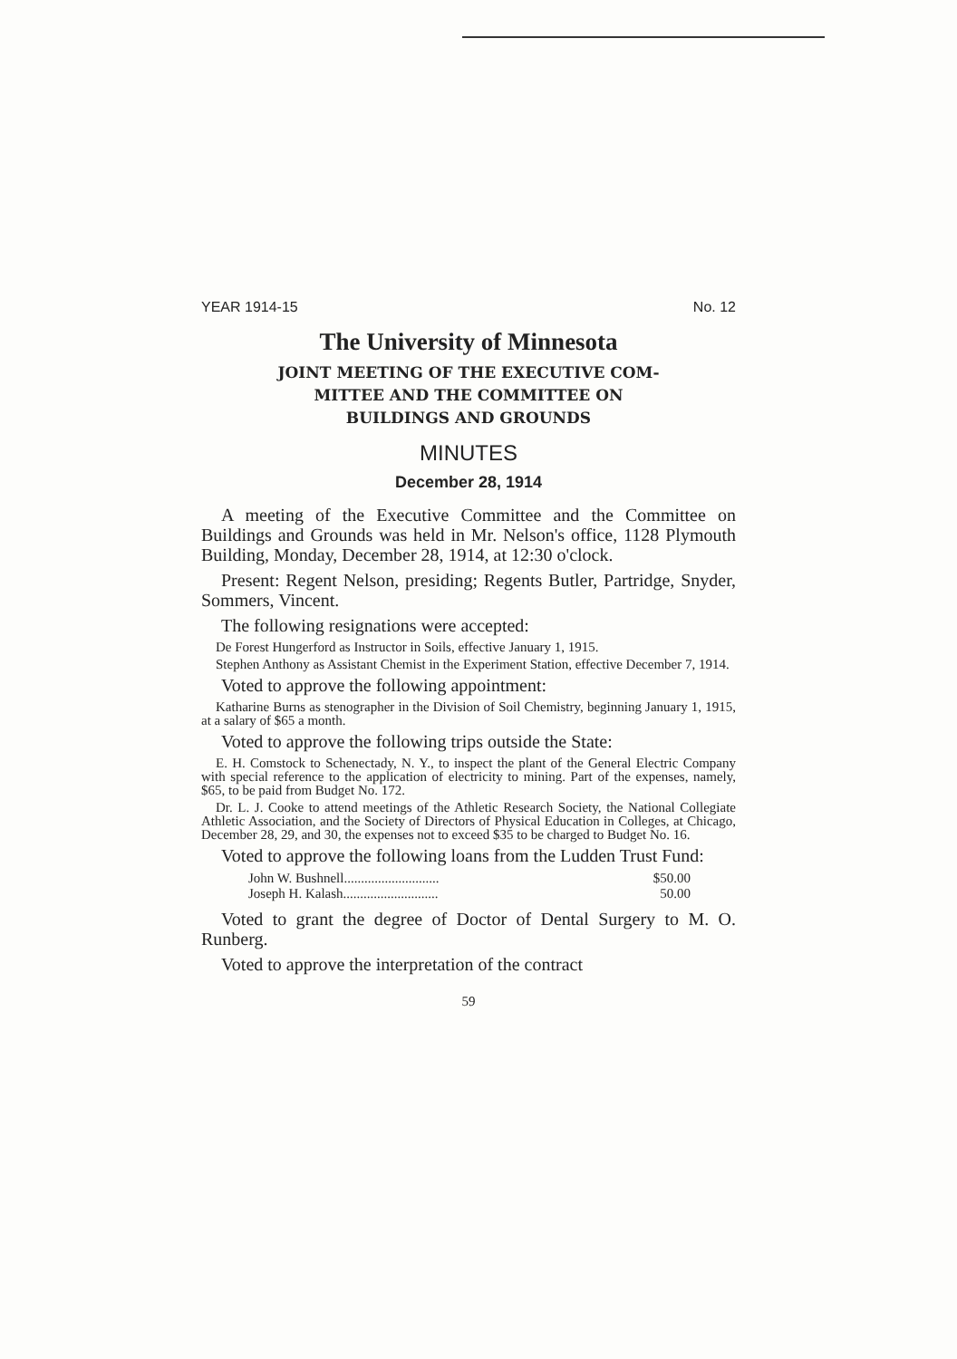YEAR 1914-15 No. 12
The University of Minnesota
JOINT MEETING OF THE EXECUTIVE COM-
MITTEE AND THE COMMITTEE ON
BUILDINGS AND GROUNDS
MINUTES
December 28, 1914
A meeting of the Executive Committee and the Committee on Buildings and Grounds was held in Mr. Nelson's office, 1128 Plymouth Building, Monday, December 28, 1914, at 12:30 o'clock.
Present: Regent Nelson, presiding; Regents Butler, Partridge, Snyder, Sommers, Vincent.
The following resignations were accepted:
De Forest Hungerford as Instructor in Soils, effective January 1, 1915.
Stephen Anthony as Assistant Chemist in the Experiment Station, effective December 7, 1914.
Voted to approve the following appointment:
Katharine Burns as stenographer in the Division of Soil Chemistry, beginning January 1, 1915, at a salary of $65 a month.
Voted to approve the following trips outside the State:
E. H. Comstock to Schenectady, N. Y., to inspect the plant of the General Electric Company with special reference to the application of electricity to mining. Part of the expenses, namely, $65, to be paid from Budget No. 172.
Dr. L. J. Cooke to attend meetings of the Athletic Research Society, the National Collegiate Athletic Association, and the Society of Directors of Physical Education in Colleges, at Chicago, December 28, 29, and 30, the expenses not to exceed $35 to be charged to Budget No. 16.
Voted to approve the following loans from the Ludden Trust Fund:
John W. Bushnell............................ $50.00
Joseph H. Kalash............................ 50.00
Voted to grant the degree of Doctor of Dental Surgery to M. O. Runberg.
Voted to approve the interpretation of the contract
59